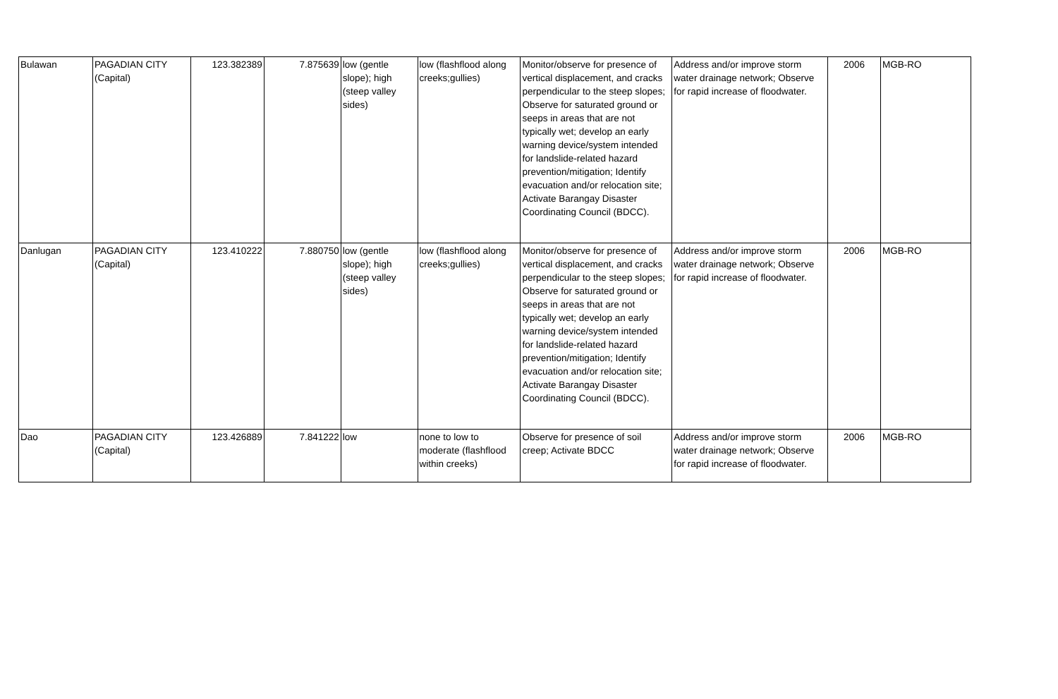| Bulawan | PAGADIAN CITY (Capital) | 123.382389 | 7.875639 | low (gentle slope); high (steep valley sides) | low (flashflood along creeks;gullies) | Monitor/observe for presence of vertical displacement, and cracks perpendicular to the steep slopes; Observe for saturated ground or seeps in areas that are not typically wet; develop an early warning device/system intended for landslide-related hazard prevention/mitigation; Identify evacuation and/or relocation site; Activate Barangay Disaster Coordinating Council (BDCC). | Address and/or improve storm water drainage network; Observe for rapid increase of floodwater. | 2006 | MGB-RO |
| Danlugan | PAGADIAN CITY (Capital) | 123.410222 | 7.880750 | low (gentle slope); high (steep valley sides) | low (flashflood along creeks;gullies) | Monitor/observe for presence of vertical displacement, and cracks perpendicular to the steep slopes; Observe for saturated ground or seeps in areas that are not typically wet; develop an early warning device/system intended for landslide-related hazard prevention/mitigation; Identify evacuation and/or relocation site; Activate Barangay Disaster Coordinating Council (BDCC). | Address and/or improve storm water drainage network; Observe for rapid increase of floodwater. | 2006 | MGB-RO |
| Dao | PAGADIAN CITY (Capital) | 123.426889 | 7.841222 | low | none to low to moderate (flashflood within creeks) | Observe for presence of soil creep; Activate BDCC | Address and/or improve storm water drainage network; Observe for rapid increase of floodwater. | 2006 | MGB-RO |